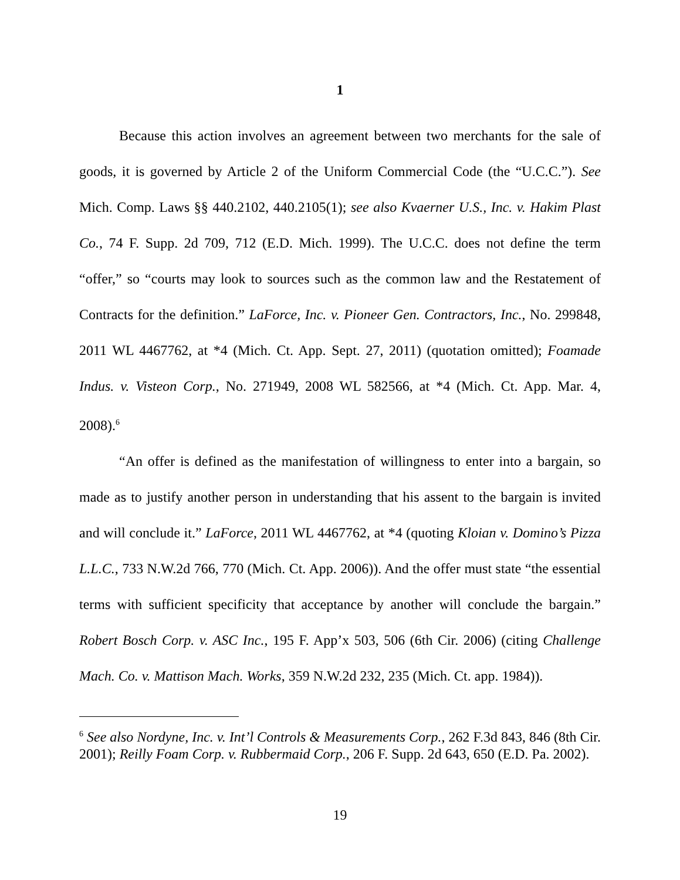1
Because this action involves an agreement between two merchants for the sale of goods, it is governed by Article 2 of the Uniform Commercial Code (the “U.C.C.”). See Mich. Comp. Laws §§ 440.2102, 440.2105(1); see also Kvaerner U.S., Inc. v. Hakim Plast Co., 74 F. Supp. 2d 709, 712 (E.D. Mich. 1999). The U.C.C. does not define the term “offer,” so “courts may look to sources such as the common law and the Restatement of Contracts for the definition.” LaForce, Inc. v. Pioneer Gen. Contractors, Inc., No. 299848, 2011 WL 4467762, at *4 (Mich. Ct. App. Sept. 27, 2011) (quotation omitted); Foamade Indus. v. Visteon Corp., No. 271949, 2008 WL 582566, at *4 (Mich. Ct. App. Mar. 4, 2008).<sup>6</sup>
“An offer is defined as the manifestation of willingness to enter into a bargain, so made as to justify another person in understanding that his assent to the bargain is invited and will conclude it.” LaForce, 2011 WL 4467762, at *4 (quoting Kloian v. Domino’s Pizza L.L.C., 733 N.W.2d 766, 770 (Mich. Ct. App. 2006)). And the offer must state “the essential terms with sufficient specificity that acceptance by another will conclude the bargain.” Robert Bosch Corp. v. ASC Inc., 195 F. App’x 503, 506 (6th Cir. 2006) (citing Challenge Mach. Co. v. Mattison Mach. Works, 359 N.W.2d 232, 235 (Mich. Ct. app. 1984)).
<sup>6</sup> See also Nordyne, Inc. v. Int’l Controls & Measurements Corp., 262 F.3d 843, 846 (8th Cir. 2001); Reilly Foam Corp. v. Rubbermaid Corp., 206 F. Supp. 2d 643, 650 (E.D. Pa. 2002).
19